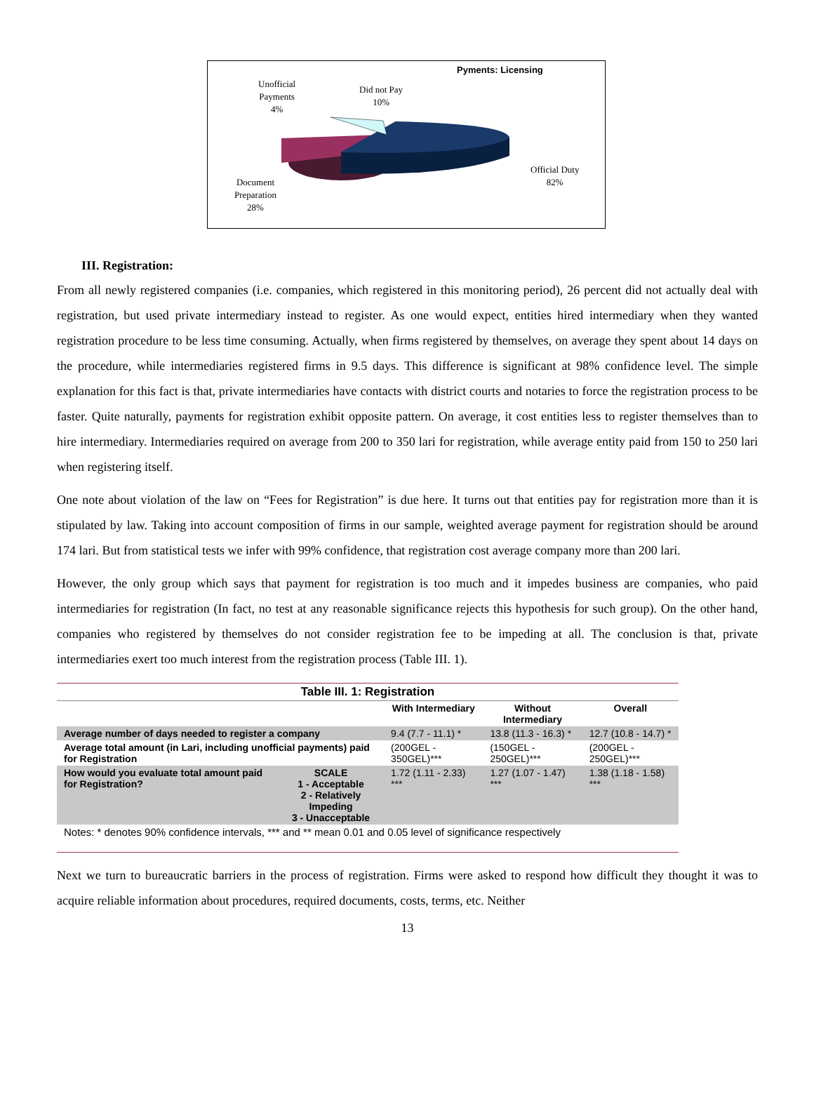Pyments: Licensing
Unofficial
Payments
4%
Did not Pay
10%
Official Duty
82%
Document
Preparation
28%
III. Registration:
From all newly registered companies (i.e. companies, which registered in this monitoring period), 26 percent did not actually deal with registration, but used private intermediary instead to register. As one would expect, entities hired intermediary when they wanted registration procedure to be less time consuming. Actually, when firms registered by themselves, on average they spent about 14 days on the procedure, while intermediaries registered firms in 9.5 days. This difference is significant at 98% confidence level. The simple explanation for this fact is that, private intermediaries have contacts with district courts and notaries to force the registration process to be faster. Quite naturally, payments for registration exhibit opposite pattern. On average, it cost entities less to register themselves than to hire intermediary. Intermediaries required on average from 200 to 350 lari for registration, while average entity paid from 150 to 250 lari when registering itself.
One note about violation of the law on “Fees for Registration” is due here. It turns out that entities pay for registration more than it is stipulated by law. Taking into account composition of firms in our sample, weighted average payment for registration should be around 174 lari. But from statistical tests we infer with 99% confidence, that registration cost average company more than 200 lari.
However, the only group which says that payment for registration is too much and it impedes business are companies, who paid intermediaries for registration (In fact, no test at any reasonable significance rejects this hypothesis for such group). On the other hand, companies who registered by themselves do not consider registration fee to be impeding at all. The conclusion is that, private intermediaries exert too much interest from the registration process (Table III. 1).
| Table III. 1: Registration | | | | |
| --- | --- | --- | --- | --- |
| | | With Intermediary | Without Intermediary | Overall |
| Average number of days needed to register a company | | 9.4 (7.7 - 11.1) * | 13.8 (11.3 - 16.3) * | 12.7 (10.8 - 14.7) * |
| Average total amount (in Lari, including unofficial payments) paid for Registration | | (200GEL - 350GEL)*** | (150GEL - 250GEL)*** | (200GEL - 250GEL)*** |
| How would you evaluate total amount paid for Registration? | SCALE 1 - Acceptable 2 - Relatively Impeding 3 - Unacceptable | 1.72 (1.11 - 2.33) *** | 1.27 (1.07 - 1.47) *** | 1.38 (1.18 - 1.58) *** |
| Notes: * denotes 90% confidence intervals, *** and ** mean 0.01 and 0.05 level of significance respectively | | | | |
Next we turn to bureaucratic barriers in the process of registration. Firms were asked to respond how difficult they thought it was to acquire reliable information about procedures, required documents, costs, terms, etc. Neither
13